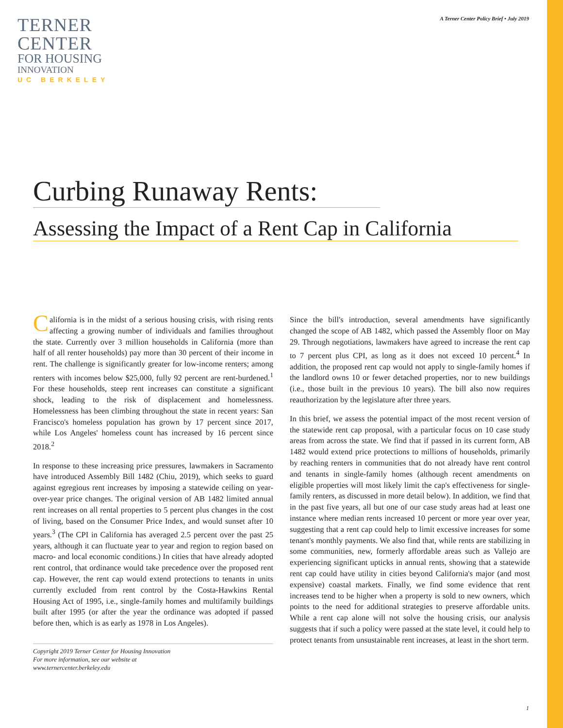A Terner Center Policy Brief • July 2019
TERNER
CENTER
FOR HOUSING
INNOVATION
UC BERKELEY
Curbing Runaway Rents:
Assessing the Impact of a Rent Cap in California
California is in the midst of a serious housing crisis, with rising rents affecting a growing number of individuals and families throughout the state. Currently over 3 million households in California (more than half of all renter households) pay more than 30 percent of their income in rent. The challenge is significantly greater for low-income renters; among renters with incomes below $25,000, fully 92 percent are rent-burdened.<sup>1</sup> For these households, steep rent increases can constitute a significant shock, leading to the risk of displacement and homelessness. Homelessness has been climbing throughout the state in recent years: San Francisco's homeless population has grown by 17 percent since 2017, while Los Angeles' homeless count has increased by 16 percent since 2018.<sup>2</sup>
In response to these increasing price pressures, lawmakers in Sacramento have introduced Assembly Bill 1482 (Chiu, 2019), which seeks to guard against egregious rent increases by imposing a statewide ceiling on year-over-year price changes. The original version of AB 1482 limited annual rent increases on all rental properties to 5 percent plus changes in the cost of living, based on the Consumer Price Index, and would sunset after 10 years.<sup>3</sup> (The CPI in California has averaged 2.5 percent over the past 25 years, although it can fluctuate year to year and region to region based on macro- and local economic conditions.) In cities that have already adopted rent control, that ordinance would take precedence over the proposed rent cap. However, the rent cap would extend protections to tenants in units currently excluded from rent control by the Costa-Hawkins Rental Housing Act of 1995, i.e., single-family homes and multifamily buildings built after 1995 (or after the year the ordinance was adopted if passed before then, which is as early as 1978 in Los Angeles).
Copyright 2019 Terner Center for Housing Innovation
For more information, see our website at
www.ternercenter.berkeley.edu
Since the bill's introduction, several amendments have significantly changed the scope of AB 1482, which passed the Assembly floor on May 29. Through negotiations, lawmakers have agreed to increase the rent cap to 7 percent plus CPI, as long as it does not exceed 10 percent.<sup>4</sup> In addition, the proposed rent cap would not apply to single-family homes if the landlord owns 10 or fewer detached properties, nor to new buildings (i.e., those built in the previous 10 years). The bill also now requires reauthorization by the legislature after three years.
In this brief, we assess the potential impact of the most recent version of the statewide rent cap proposal, with a particular focus on 10 case study areas from across the state. We find that if passed in its current form, AB 1482 would extend price protections to millions of households, primarily by reaching renters in communities that do not already have rent control and tenants in single-family homes (although recent amendments on eligible properties will most likely limit the cap's effectiveness for single-family renters, as discussed in more detail below). In addition, we find that in the past five years, all but one of our case study areas had at least one instance where median rents increased 10 percent or more year over year, suggesting that a rent cap could help to limit excessive increases for some tenant's monthly payments. We also find that, while rents are stabilizing in some communities, new, formerly affordable areas such as Vallejo are experiencing significant upticks in annual rents, showing that a statewide rent cap could have utility in cities beyond California's major (and most expensive) coastal markets. Finally, we find some evidence that rent increases tend to be higher when a property is sold to new owners, which points to the need for additional strategies to preserve affordable units. While a rent cap alone will not solve the housing crisis, our analysis suggests that if such a policy were passed at the state level, it could help to protect tenants from unsustainable rent increases, at least in the short term.
1